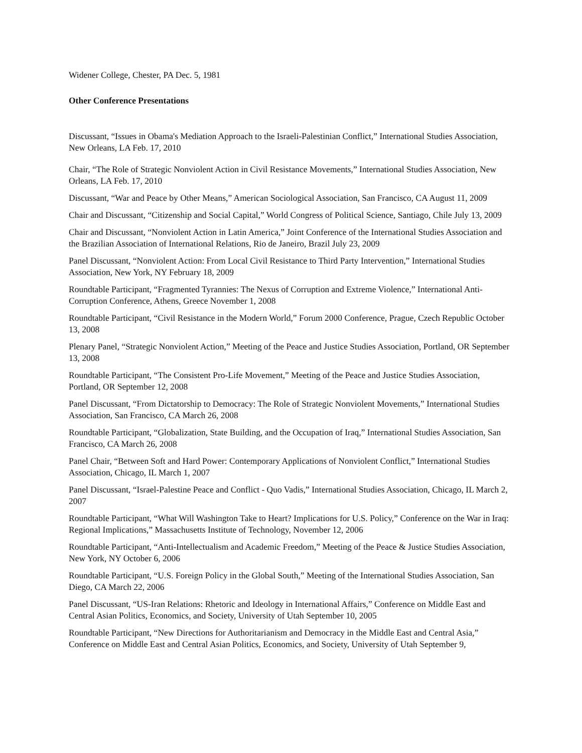Widener College, Chester, PA Dec. 5, 1981
Other Conference Presentations
Discussant, “Issues in Obama's Mediation Approach to the Israeli‑Palestinian Conflict,” International Studies Association, New Orleans, LA Feb. 17, 2010
Chair, “The Role of Strategic Nonviolent Action in Civil Resistance Movements,” International Studies Association, New Orleans, LA Feb. 17, 2010
Discussant, “War and Peace by Other Means,” American Sociological Association, San Francisco, CA August 11, 2009
Chair and Discussant, “Citizenship and Social Capital,” World Congress of Political Science, Santiago, Chile July 13, 2009
Chair and Discussant, “Nonviolent Action in Latin America,” Joint Conference of the International Studies Association and the Brazilian Association of International Relations, Rio de Janeiro, Brazil July 23, 2009
Panel Discussant, “Nonviolent Action: From Local Civil Resistance to Third Party Intervention,” International Studies Association, New York, NY February 18, 2009
Roundtable Participant, “Fragmented Tyrannies: The Nexus of Corruption and Extreme Violence,” International Anti-Corruption Conference, Athens, Greece November 1, 2008
Roundtable Participant, “Civil Resistance in the Modern World,” Forum 2000 Conference, Prague, Czech Republic October 13, 2008
Plenary Panel, “Strategic Nonviolent Action,” Meeting of the Peace and Justice Studies Association, Portland, OR September 13, 2008
Roundtable Participant, “The Consistent Pro-Life Movement,” Meeting of the Peace and Justice Studies Association, Portland, OR September 12, 2008
Panel Discussant, “From Dictatorship to Democracy: The Role of Strategic Nonviolent Movements,” International Studies Association, San Francisco, CA March 26, 2008
Roundtable Participant, “Globalization, State Building, and the Occupation of Iraq,” International Studies Association, San Francisco, CA March 26, 2008
Panel Chair, “Between Soft and Hard Power: Contemporary Applications of Nonviolent Conflict,” International Studies Association, Chicago, IL March 1, 2007
Panel Discussant, “Israel-Palestine Peace and Conflict - Quo Vadis,” International Studies Association, Chicago, IL March 2, 2007
Roundtable Participant, “What Will Washington Take to Heart? Implications for U.S. Policy,” Conference on the War in Iraq: Regional Implications,” Massachusetts Institute of Technology, November 12, 2006
Roundtable Participant, “Anti-Intellectualism and Academic Freedom,” Meeting of the Peace & Justice Studies Association, New York, NY October 6, 2006
Roundtable Participant, “U.S. Foreign Policy in the Global South,” Meeting of the International Studies Association, San Diego, CA March 22, 2006
Panel Discussant, “US-Iran Relations: Rhetoric and Ideology in International Affairs,” Conference on Middle East and Central Asian Politics, Economics, and Society, University of Utah September 10, 2005
Roundtable Participant, “New Directions for Authoritarianism and Democracy in the Middle East and Central Asia,” Conference on Middle East and Central Asian Politics, Economics, and Society, University of Utah September 9,